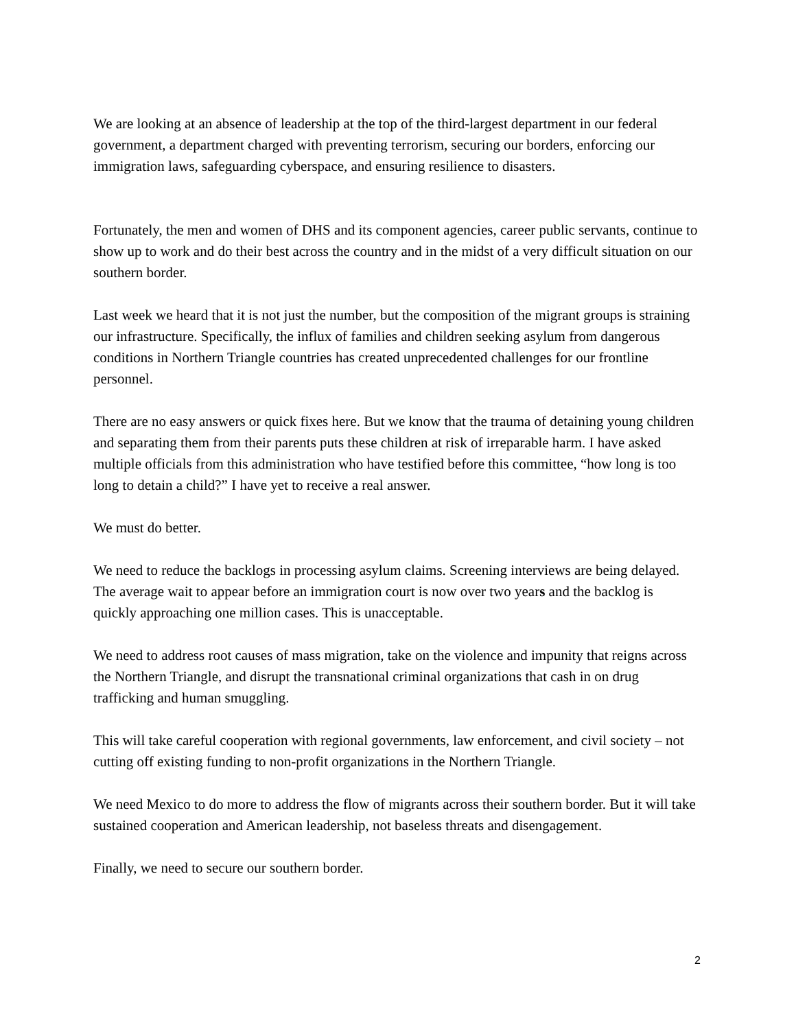We are looking at an absence of leadership at the top of the third-largest department in our federal government, a department charged with preventing terrorism, securing our borders, enforcing our immigration laws, safeguarding cyberspace, and ensuring resilience to disasters.
Fortunately, the men and women of DHS and its component agencies, career public servants, continue to show up to work and do their best across the country and in the midst of a very difficult situation on our southern border.
Last week we heard that it is not just the number, but the composition of the migrant groups is straining our infrastructure. Specifically, the influx of families and children seeking asylum from dangerous conditions in Northern Triangle countries has created unprecedented challenges for our frontline personnel.
There are no easy answers or quick fixes here. But we know that the trauma of detaining young children and separating them from their parents puts these children at risk of irreparable harm. I have asked multiple officials from this administration who have testified before this committee, “how long is too long to detain a child?” I have yet to receive a real answer.
We must do better.
We need to reduce the backlogs in processing asylum claims. Screening interviews are being delayed. The average wait to appear before an immigration court is now over two years and the backlog is quickly approaching one million cases. This is unacceptable.
We need to address root causes of mass migration, take on the violence and impunity that reigns across the Northern Triangle, and disrupt the transnational criminal organizations that cash in on drug trafficking and human smuggling.
This will take careful cooperation with regional governments, law enforcement, and civil society – not cutting off existing funding to non-profit organizations in the Northern Triangle.
We need Mexico to do more to address the flow of migrants across their southern border. But it will take sustained cooperation and American leadership, not baseless threats and disengagement.
Finally, we need to secure our southern border.
2